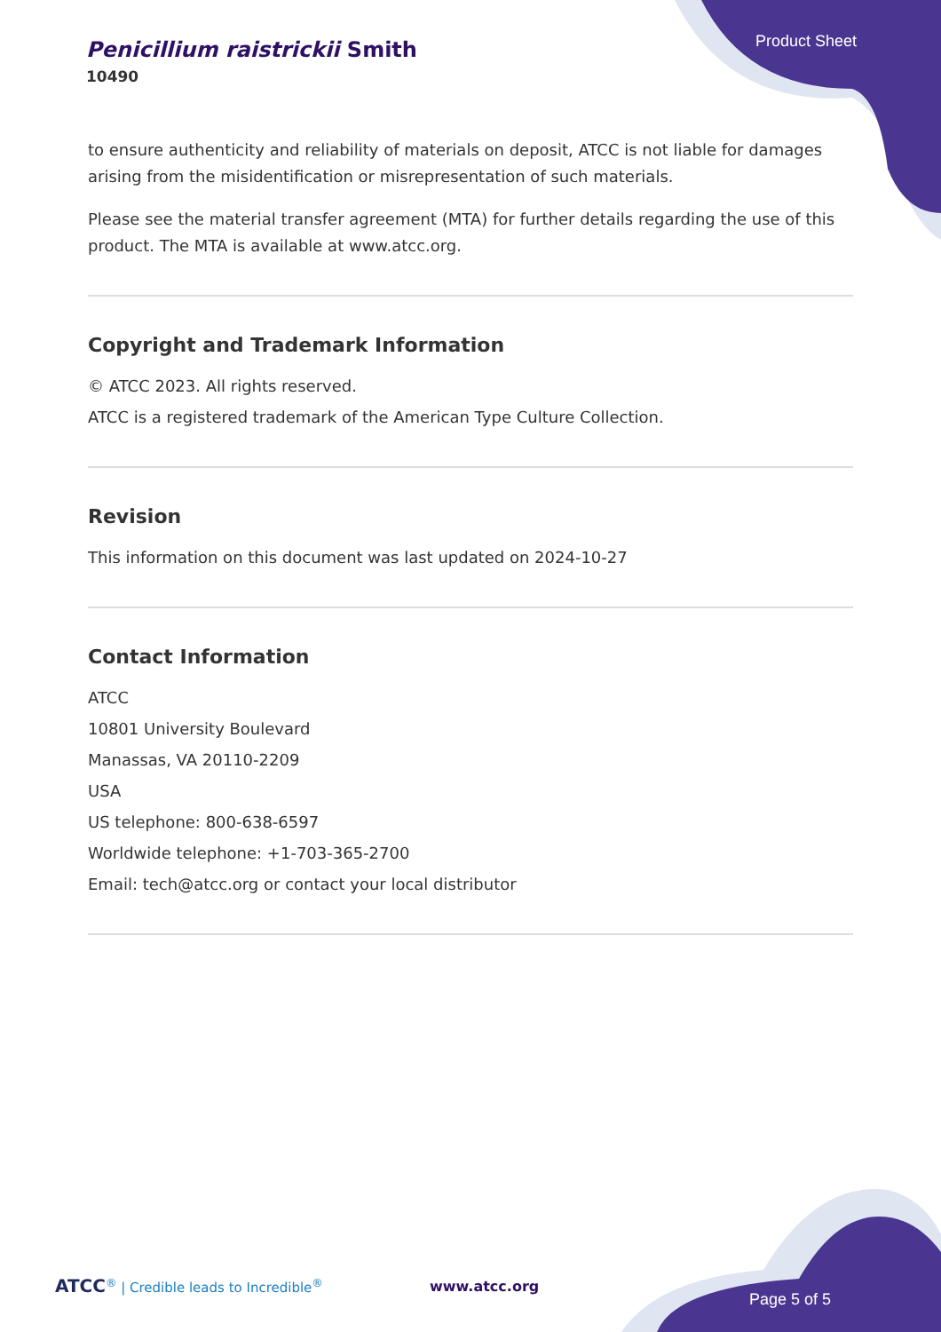Penicillium raistrickii Smith
10490
Product Sheet
to ensure authenticity and reliability of materials on deposit, ATCC is not liable for damages arising from the misidentification or misrepresentation of such materials.
Please see the material transfer agreement (MTA) for further details regarding the use of this product. The MTA is available at www.atcc.org.
Copyright and Trademark Information
© ATCC 2023. All rights reserved.
ATCC is a registered trademark of the American Type Culture Collection.
Revision
This information on this document was last updated on 2024-10-27
Contact Information
ATCC
10801 University Boulevard
Manassas, VA 20110-2209
USA
US telephone: 800-638-6597
Worldwide telephone: +1-703-365-2700
Email: tech@atcc.org or contact your local distributor
ATCC<sup>®</sup> | Credible leads to Incredible<sup>®</sup>
www.atcc.org
Page 5 of 5